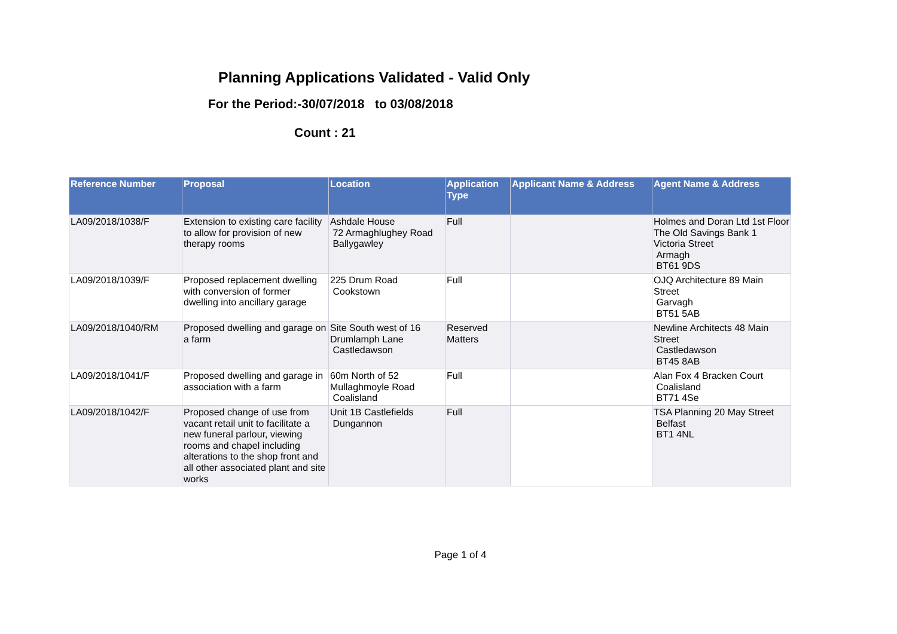Planning Applications Validated - Valid Only
For the Period:-30/07/2018 to 03/08/2018
Count : 21
| Reference Number | Proposal | Location | Application Type | Applicant Name & Address | Agent Name & Address |
| --- | --- | --- | --- | --- | --- |
| LA09/2018/1038/F | Extension to existing care facility to allow for provision of new therapy rooms | Ashdale House 72 Armaghlughey Road Ballygawley | Full | | Holmes and Doran Ltd 1st Floor The Old Savings Bank 1 Victoria Street Armagh BT61 9DS |
| LA09/2018/1039/F | Proposed replacement dwelling with conversion of former dwelling into ancillary garage | 225 Drum Road Cookstown | Full | | OJQ Architecture 89 Main Street Garvagh BT51 5AB |
| LA09/2018/1040/RM | Proposed dwelling and garage on a farm | Site South west of 16 Drumlamph Lane Castledawson | Reserved Matters | | Newline Architects 48 Main Street Castledawson BT45 8AB |
| LA09/2018/1041/F | Proposed dwelling and garage in association with a farm | 60m North of 52 Mullaghmoyle Road Coalisland | Full | | Alan Fox 4 Bracken Court Coalisland BT71 4Se |
| LA09/2018/1042/F | Proposed change of use from vacant retail unit to facilitate a new funeral parlour, viewing rooms and chapel including alterations to the shop front and all other associated plant and site works | Unit 1B Castlefields Dungannon | Full | | TSA Planning 20 May Street Belfast BT1 4NL |
Page 1 of 4